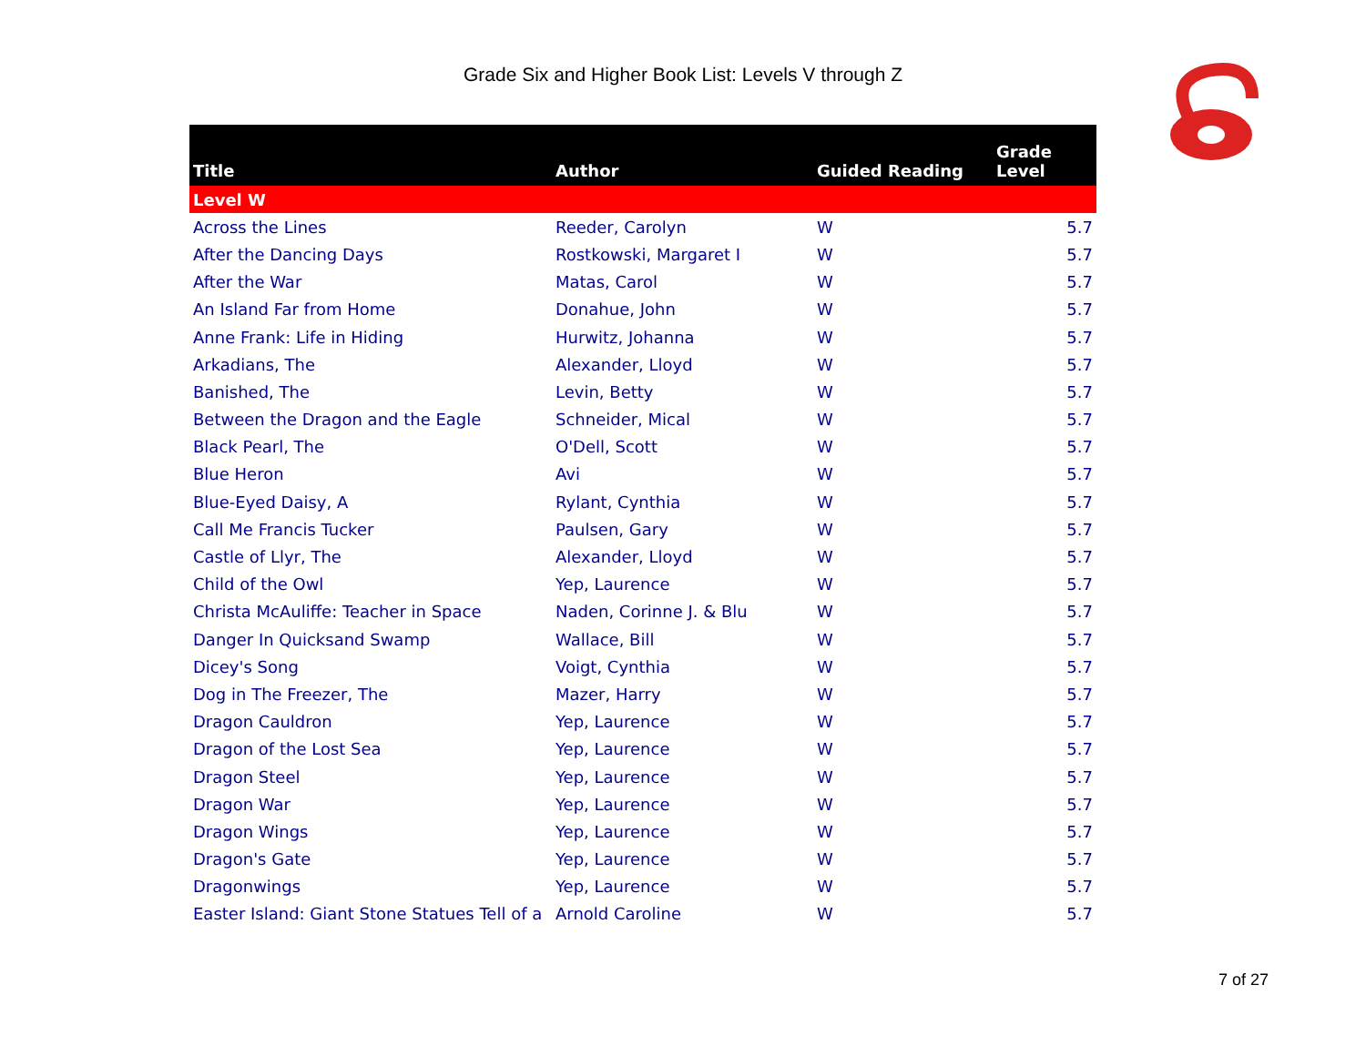Grade Six and Higher Book List: Levels V through Z
| Title | Author | Guided Reading | Grade Level |
| --- | --- | --- | --- |
| Level W | | | |
| Across the Lines | Reeder, Carolyn | W | 5.7 |
| After the Dancing Days | Rostkowski, Margaret I | W | 5.7 |
| After the War | Matas, Carol | W | 5.7 |
| An Island Far from Home | Donahue, John | W | 5.7 |
| Anne Frank: Life in Hiding | Hurwitz, Johanna | W | 5.7 |
| Arkadians, The | Alexander, Lloyd | W | 5.7 |
| Banished, The | Levin, Betty | W | 5.7 |
| Between the Dragon and the Eagle | Schneider, Mical | W | 5.7 |
| Black Pearl, The | O'Dell, Scott | W | 5.7 |
| Blue Heron | Avi | W | 5.7 |
| Blue-Eyed Daisy, A | Rylant, Cynthia | W | 5.7 |
| Call Me Francis Tucker | Paulsen, Gary | W | 5.7 |
| Castle of Llyr, The | Alexander, Lloyd | W | 5.7 |
| Child of the Owl | Yep, Laurence | W | 5.7 |
| Christa McAuliffe: Teacher in Space | Naden, Corinne J. & Blu | W | 5.7 |
| Danger In Quicksand Swamp | Wallace, Bill | W | 5.7 |
| Dicey's Song | Voigt, Cynthia | W | 5.7 |
| Dog in The Freezer, The | Mazer, Harry | W | 5.7 |
| Dragon Cauldron | Yep, Laurence | W | 5.7 |
| Dragon of the Lost Sea | Yep, Laurence | W | 5.7 |
| Dragon Steel | Yep, Laurence | W | 5.7 |
| Dragon War | Yep, Laurence | W | 5.7 |
| Dragon Wings | Yep, Laurence | W | 5.7 |
| Dragon's Gate | Yep, Laurence | W | 5.7 |
| Dragonwings | Yep, Laurence | W | 5.7 |
| Easter Island: Giant Stone Statues Tell of a | Arnold Caroline | W | 5.7 |
7 of 27